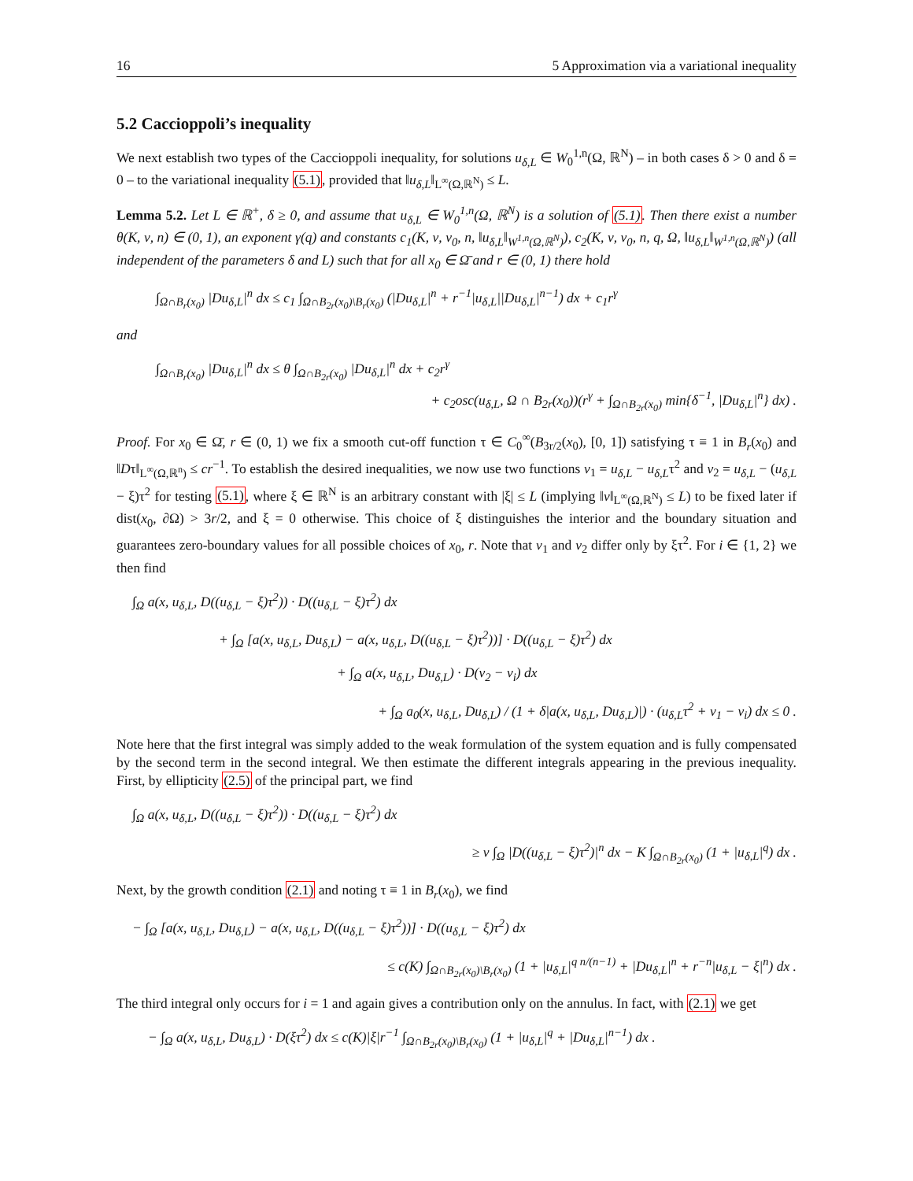16 5 Approximation via a variational inequality
5.2 Caccioppoli’s inequality
We next establish two types of the Caccioppoli inequality, for solutions u<sub>δ,L</sub> ∈ W<sub>0</sub><sup>1,n</sup>(Ω, ℝ<sup>N</sup>) – in both cases δ > 0 and δ = 0 – to the variational inequality (5.1), provided that ‖u<sub>δ,L</sub>‖<sub>L<sup>∞</sup>(Ω,ℝ<sup>N</sup>)</sub> ≤ L.
Lemma 5.2. Let L ∈ ℝ<sup>+</sup>, δ ≥ 0, and assume that u<sub>δ,L</sub> ∈ W<sub>0</sub><sup>1,n</sup>(Ω, ℝ<sup>N</sup>) is a solution of (5.1). Then there exist a number θ(K, ν, n) ∈ (0, 1), an exponent γ(q) and constants c<sub>1</sub>(K, ν, ν<sub>0</sub>, n, ‖u<sub>δ,L</sub>‖<sub>W<sup>1,n</sup>(Ω,ℝ<sup>N</sup>)</sub>), c<sub>2</sub>(K, ν, ν<sub>0</sub>, n, q, Ω, ‖u<sub>δ,L</sub>‖<sub>W<sup>1,n</sup>(Ω,ℝ<sup>N</sup>)</sub>) (all independent of the parameters δ and L) such that for all x<sub>0</sub> ∈ Ω̄ and r ∈ (0, 1) there hold
∫<sub>Ω∩B<sub>r</sub>(x<sub>0</sub>)</sub> |Du<sub>δ,L</sub>|<sup>n</sup> dx ≤ c<sub>1</sub> ∫<sub>Ω∩B<sub>2r</sub>(x<sub>0</sub>)\B<sub>r</sub>(x<sub>0</sub>)</sub> (|Du<sub>δ,L</sub>|<sup>n</sup> + r<sup>−1</sup>|u<sub>δ,L</sub>||Du<sub>δ,L</sub>|<sup>n−1</sup>) dx + c<sub>1</sub>r<sup>γ</sup>
and
∫<sub>Ω∩B<sub>r</sub>(x<sub>0</sub>)</sub> |Du<sub>δ,L</sub>|<sup>n</sup> dx ≤ θ ∫<sub>Ω∩B<sub>2r</sub>(x<sub>0</sub>)</sub> |Du<sub>δ,L</sub>|<sup>n</sup> dx + c<sub>2</sub>r<sup>γ</sup>
+ c<sub>2</sub>osc(u<sub>δ,L</sub>, Ω ∩ B<sub>2r</sub>(x<sub>0</sub>))(r<sup>γ</sup> + ∫<sub>Ω∩B<sub>2r</sub>(x<sub>0</sub>)</sub> min{δ<sup>−1</sup>, |Du<sub>δ,L</sub>|<sup>n</sup>} dx) .
Proof. For x<sub>0</sub> ∈ Ω̄, r ∈ (0, 1) we fix a smooth cut-off function τ ∈ C<sub>0</sub><sup>∞</sup>(B<sub>3r/2</sub>(x<sub>0</sub>), [0, 1]) satisfying τ ≡ 1 in B<sub>r</sub>(x<sub>0</sub>) and ‖Dτ‖<sub>L<sup>∞</sup>(Ω,ℝ<sup>n</sup>)</sub> ≤ cr<sup>−1</sup>. To establish the desired inequalities, we now use two functions v<sub>1</sub> = u<sub>δ,L</sub> − u<sub>δ,L</sub>τ<sup>2</sup> and v<sub>2</sub> = u<sub>δ,L</sub> − (u<sub>δ,L</sub> − ξ)τ<sup>2</sup> for testing (5.1), where ξ ∈ ℝ<sup>N</sup> is an arbitrary constant with |ξ| ≤ L (implying ‖v‖<sub>L<sup>∞</sup>(Ω,ℝ<sup>N</sup>)</sub> ≤ L) to be fixed later if dist(x<sub>0</sub>, ∂Ω) > 3r/2, and ξ = 0 otherwise. This choice of ξ distinguishes the interior and the boundary situation and guarantees zero-boundary values for all possible choices of x<sub>0</sub>, r. Note that v<sub>1</sub> and v<sub>2</sub> differ only by ξτ<sup>2</sup>. For i ∈ {1, 2} we then find
∫<sub>Ω</sub> a(x, u<sub>δ,L</sub>, D((u<sub>δ,L</sub> − ξ)τ<sup>2</sup>)) · D((u<sub>δ,L</sub> − ξ)τ<sup>2</sup>) dx
+ ∫<sub>Ω</sub> [a(x, u<sub>δ,L</sub>, Du<sub>δ,L</sub>) − a(x, u<sub>δ,L</sub>, D((u<sub>δ,L</sub> − ξ)τ<sup>2</sup>))] · D((u<sub>δ,L</sub> − ξ)τ<sup>2</sup>) dx
+ ∫<sub>Ω</sub> a(x, u<sub>δ,L</sub>, Du<sub>δ,L</sub>) · D(v<sub>2</sub> − v<sub>i</sub>) dx
+ ∫<sub>Ω</sub> a<sub>0</sub>(x, u<sub>δ,L</sub>, Du<sub>δ,L</sub>) / (1 + δ|a(x, u<sub>δ,L</sub>, Du<sub>δ,L</sub>)|) · (u<sub>δ,L</sub>τ<sup>2</sup> + v<sub>1</sub> − v<sub>i</sub>) dx ≤ 0 .
Note here that the first integral was simply added to the weak formulation of the system equation and is fully compensated by the second term in the second integral. We then estimate the different integrals appearing in the previous inequality. First, by ellipticity (2.5) of the principal part, we find
∫<sub>Ω</sub> a(x, u<sub>δ,L</sub>, D((u<sub>δ,L</sub> − ξ)τ<sup>2</sup>)) · D((u<sub>δ,L</sub> − ξ)τ<sup>2</sup>) dx
≥ ν ∫<sub>Ω</sub> |D((u<sub>δ,L</sub> − ξ)τ<sup>2</sup>)|<sup>n</sup> dx − K ∫<sub>Ω∩B<sub>2r</sub>(x<sub>0</sub>)</sub> (1 + |u<sub>δ,L</sub>|<sup>q</sup>) dx .
Next, by the growth condition (2.1) and noting τ ≡ 1 in B<sub>r</sub>(x<sub>0</sub>), we find
− ∫<sub>Ω</sub> [a(x, u<sub>δ,L</sub>, Du<sub>δ,L</sub>) − a(x, u<sub>δ,L</sub>, D((u<sub>δ,L</sub> − ξ)τ<sup>2</sup>))] · D((u<sub>δ,L</sub> − ξ)τ<sup>2</sup>) dx
≤ c(K) ∫<sub>Ω∩B<sub>2r</sub>(x<sub>0</sub>)\B<sub>r</sub>(x<sub>0</sub>)</sub> (1 + |u<sub>δ,L</sub>|<sup>q n/(n−1)</sup> + |Du<sub>δ,L</sub>|<sup>n</sup> + r<sup>−n</sup>|u<sub>δ,L</sub> − ξ|<sup>n</sup>) dx .
The third integral only occurs for i = 1 and again gives a contribution only on the annulus. In fact, with (2.1) we get
− ∫<sub>Ω</sub> a(x, u<sub>δ,L</sub>, Du<sub>δ,L</sub>) · D(ξτ<sup>2</sup>) dx ≤ c(K)|ξ|r<sup>−1</sup> ∫<sub>Ω∩B<sub>2r</sub>(x<sub>0</sub>)\B<sub>r</sub>(x<sub>0</sub>)</sub> (1 + |u<sub>δ,L</sub>|<sup>q</sup> + |Du<sub>δ,L</sub>|<sup>n−1</sup>) dx .